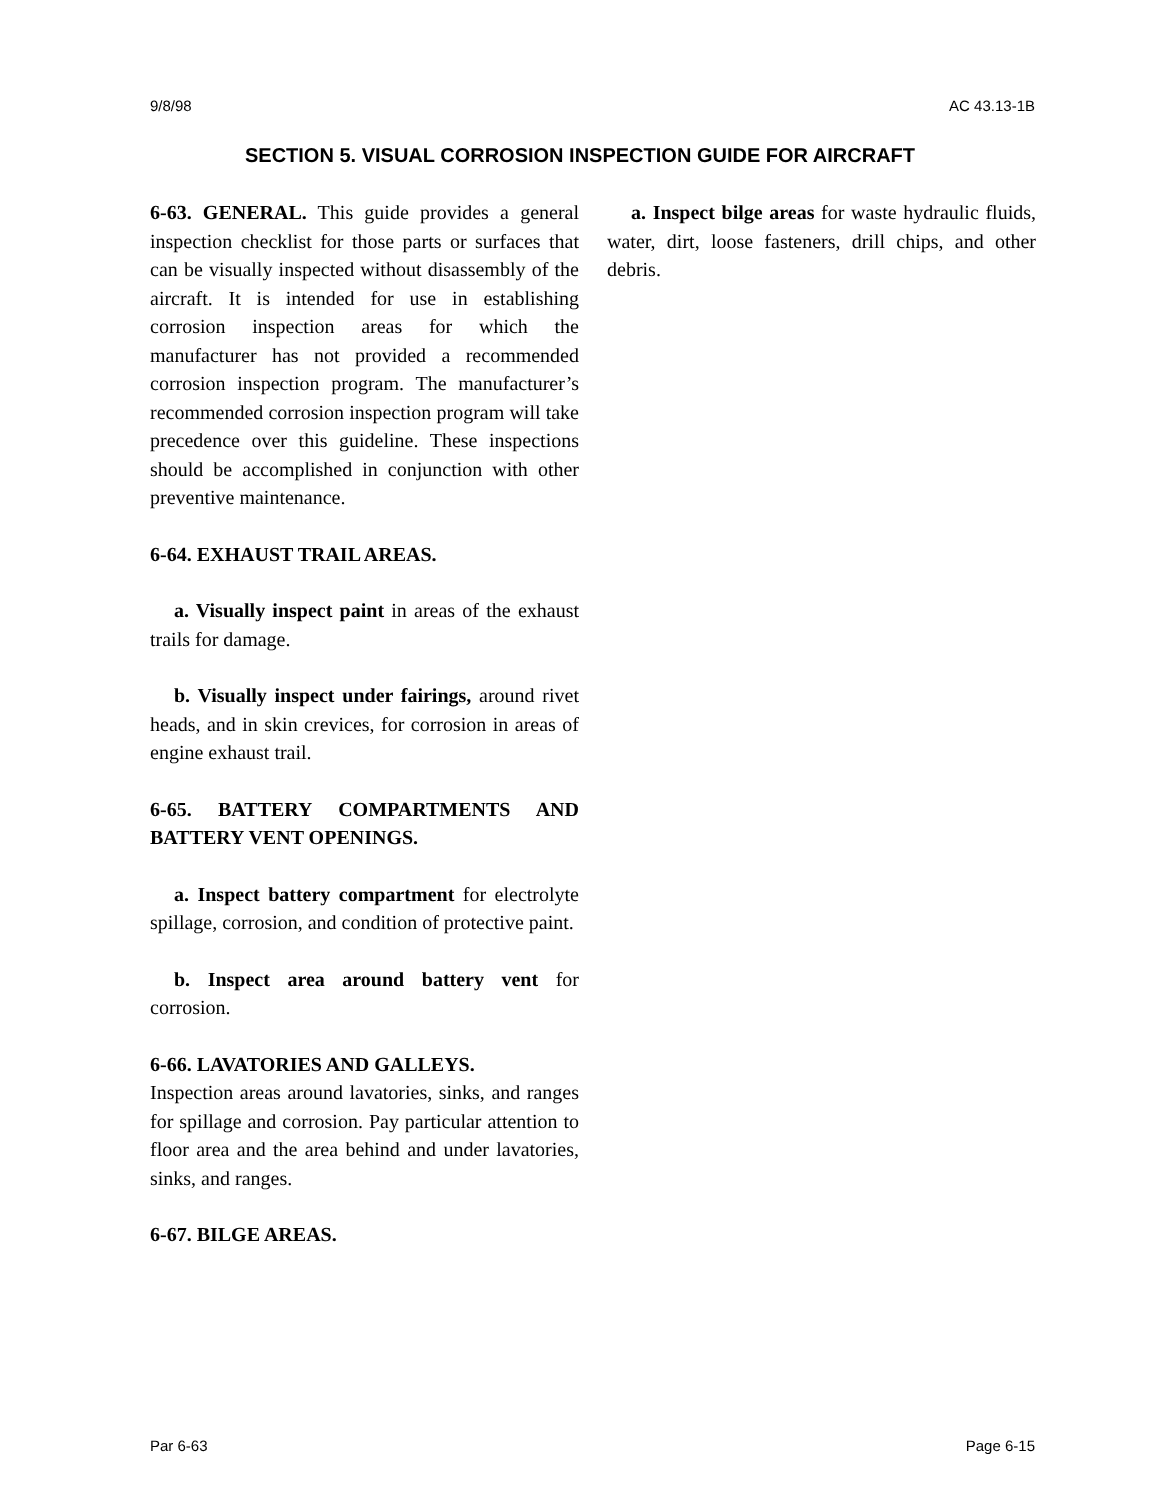9/8/98 AC 43.13-1B
SECTION 5. VISUAL CORROSION INSPECTION GUIDE FOR AIRCRAFT
6-63. GENERAL. This guide provides a general inspection checklist for those parts or surfaces that can be visually inspected without disassembly of the aircraft. It is intended for use in establishing corrosion inspection areas for which the manufacturer has not provided a recommended corrosion inspection program. The manufacturer’s recommended corrosion inspection program will take precedence over this guideline. These inspections should be accomplished in conjunction with other preventive maintenance.
6-64. EXHAUST TRAIL AREAS.
a. Visually inspect paint in areas of the exhaust trails for damage.
b. Visually inspect under fairings, around rivet heads, and in skin crevices, for corrosion in areas of engine exhaust trail.
6-65. BATTERY COMPARTMENTS AND BATTERY VENT OPENINGS.
a. Inspect battery compartment for electrolyte spillage, corrosion, and condition of protective paint.
b. Inspect area around battery vent for corrosion.
6-66. LAVATORIES AND GALLEYS.
Inspection areas around lavatories, sinks, and ranges for spillage and corrosion. Pay particular attention to floor area and the area behind and under lavatories, sinks, and ranges.
6-67. BILGE AREAS.
a. Inspect bilge areas for waste hydraulic fluids, water, dirt, loose fasteners, drill chips, and other debris.
Par 6-63 Page 6-15